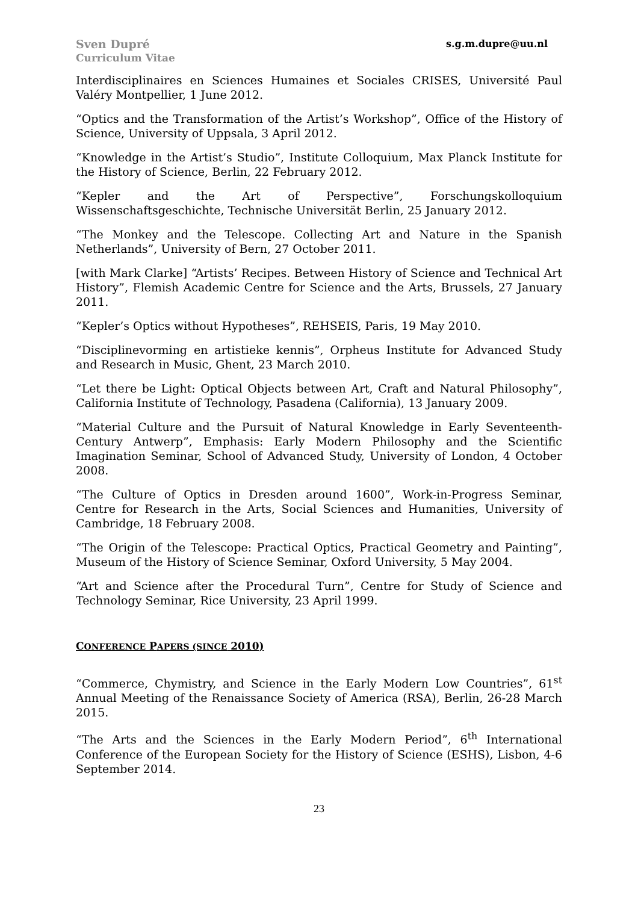Sven Dupré
Curriculum Vitae
s.g.m.dupre@uu.nl
Interdisciplinaires en Sciences Humaines et Sociales CRISES, Université Paul Valéry Montpellier, 1 June 2012.
“Optics and the Transformation of the Artist’s Workshop”, Office of the History of Science, University of Uppsala, 3 April 2012.
“Knowledge in the Artist’s Studio”, Institute Colloquium, Max Planck Institute for the History of Science, Berlin, 22 February 2012.
“Kepler and the Art of Perspective”, Forschungskolloquium Wissenschaftsgeschichte, Technische Universität Berlin, 25 January 2012.
“The Monkey and the Telescope. Collecting Art and Nature in the Spanish Netherlands”, University of Bern, 27 October 2011.
[with Mark Clarke] “Artists’ Recipes. Between History of Science and Technical Art History”, Flemish Academic Centre for Science and the Arts, Brussels, 27 January 2011.
“Kepler’s Optics without Hypotheses”, REHSEIS, Paris, 19 May 2010.
“Disciplinevorming en artistieke kennis”, Orpheus Institute for Advanced Study and Research in Music, Ghent, 23 March 2010.
“Let there be Light: Optical Objects between Art, Craft and Natural Philosophy”, California Institute of Technology, Pasadena (California), 13 January 2009.
“Material Culture and the Pursuit of Natural Knowledge in Early Seventeenth-Century Antwerp”, Emphasis: Early Modern Philosophy and the Scientific Imagination Seminar, School of Advanced Study, University of London, 4 October 2008.
“The Culture of Optics in Dresden around 1600”, Work-in-Progress Seminar, Centre for Research in the Arts, Social Sciences and Humanities, University of Cambridge, 18 February 2008.
“The Origin of the Telescope: Practical Optics, Practical Geometry and Painting”, Museum of the History of Science Seminar, Oxford University, 5 May 2004.
“Art and Science after the Procedural Turn”, Centre for Study of Science and Technology Seminar, Rice University, 23 April 1999.
CONFERENCE PAPERS (SINCE 2010)
“Commerce, Chymistry, and Science in the Early Modern Low Countries”, 61<sup>st</sup> Annual Meeting of the Renaissance Society of America (RSA), Berlin, 26-28 March 2015.
“The Arts and the Sciences in the Early Modern Period”, 6<sup>th</sup> International Conference of the European Society for the History of Science (ESHS), Lisbon, 4-6 September 2014.
23